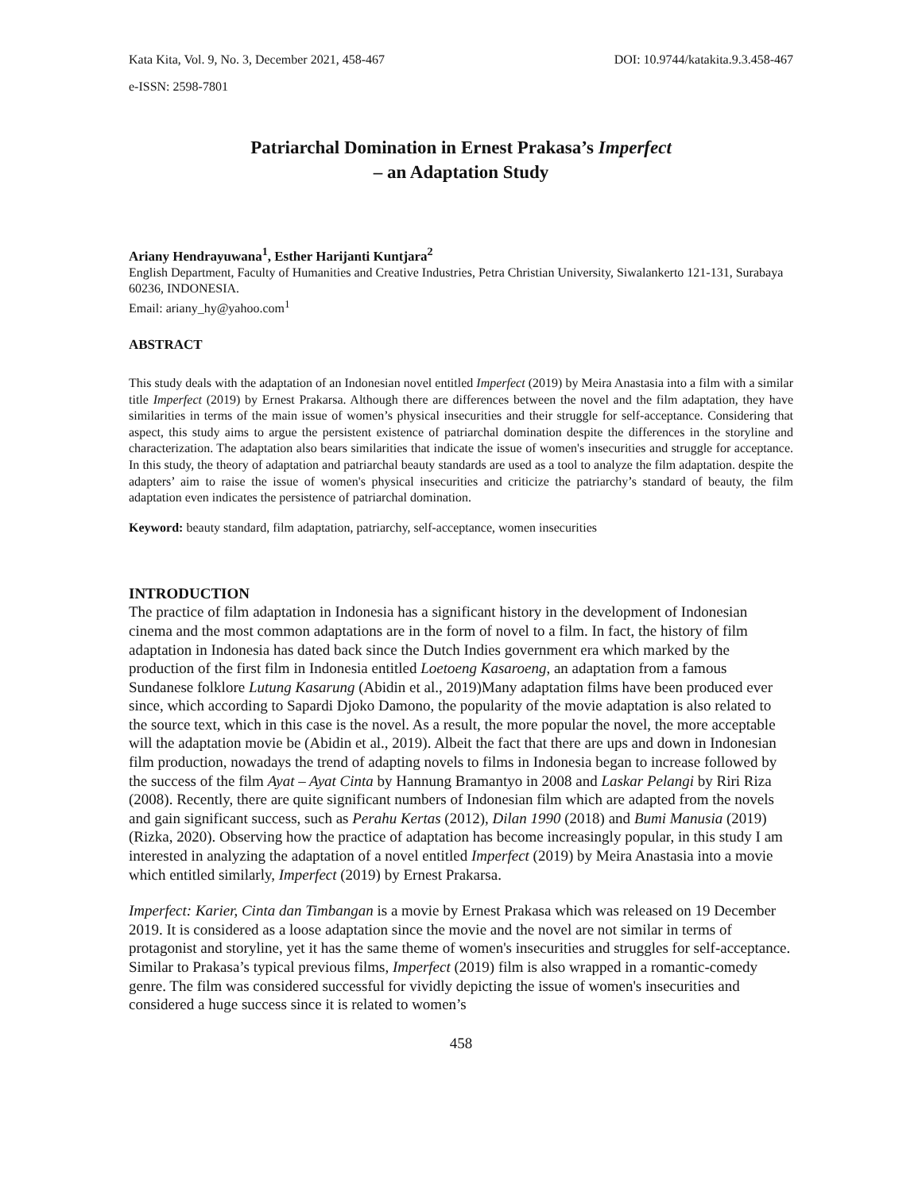Kata Kita, Vol. 9, No. 3, December 2021, 458-467 DOI: 10.9744/katakita.9.3.458-467
e-ISSN: 2598-7801
Patriarchal Domination in Ernest Prakasa’s Imperfect
– an Adaptation Study
Ariany Hendrayuwana<sup>1</sup>, Esther Harijanti Kuntjara<sup>2</sup>
English Department, Faculty of Humanities and Creative Industries, Petra Christian University, Siwalankerto 121-131, Surabaya 60236, INDONESIA.
Email: ariany_hy@yahoo.com<sup>1</sup>
ABSTRACT
This study deals with the adaptation of an Indonesian novel entitled Imperfect (2019) by Meira Anastasia into a film with a similar title Imperfect (2019) by Ernest Prakarsa. Although there are differences between the novel and the film adaptation, they have similarities in terms of the main issue of women’s physical insecurities and their struggle for self-acceptance. Considering that aspect, this study aims to argue the persistent existence of patriarchal domination despite the differences in the storyline and characterization. The adaptation also bears similarities that indicate the issue of women's insecurities and struggle for acceptance. In this study, the theory of adaptation and patriarchal beauty standards are used as a tool to analyze the film adaptation. despite the adapters’ aim to raise the issue of women's physical insecurities and criticize the patriarchy’s standard of beauty, the film adaptation even indicates the persistence of patriarchal domination.
Keyword: beauty standard, film adaptation, patriarchy, self-acceptance, women insecurities
INTRODUCTION
The practice of film adaptation in Indonesia has a significant history in the development of Indonesian cinema and the most common adaptations are in the form of novel to a film. In fact, the history of film adaptation in Indonesia has dated back since the Dutch Indies government era which marked by the production of the first film in Indonesia entitled Loetoeng Kasaroeng, an adaptation from a famous Sundanese folklore Lutung Kasarung (Abidin et al., 2019)Many adaptation films have been produced ever since, which according to Sapardi Djoko Damono, the popularity of the movie adaptation is also related to the source text, which in this case is the novel. As a result, the more popular the novel, the more acceptable will the adaptation movie be (Abidin et al., 2019). Albeit the fact that there are ups and down in Indonesian film production, nowadays the trend of adapting novels to films in Indonesia began to increase followed by the success of the film Ayat – Ayat Cinta by Hannung Bramantyo in 2008 and Laskar Pelangi by Riri Riza (2008). Recently, there are quite significant numbers of Indonesian film which are adapted from the novels and gain significant success, such as Perahu Kertas (2012), Dilan 1990 (2018) and Bumi Manusia (2019) (Rizka, 2020). Observing how the practice of adaptation has become increasingly popular, in this study I am interested in analyzing the adaptation of a novel entitled Imperfect (2019) by Meira Anastasia into a movie which entitled similarly, Imperfect (2019) by Ernest Prakarsa.
Imperfect: Karier, Cinta dan Timbangan is a movie by Ernest Prakasa which was released on 19 December 2019. It is considered as a loose adaptation since the movie and the novel are not similar in terms of protagonist and storyline, yet it has the same theme of women's insecurities and struggles for self-acceptance. Similar to Prakasa’s typical previous films, Imperfect (2019) film is also wrapped in a romantic-comedy genre. The film was considered successful for vividly depicting the issue of women's insecurities and considered a huge success since it is related to women’s
458